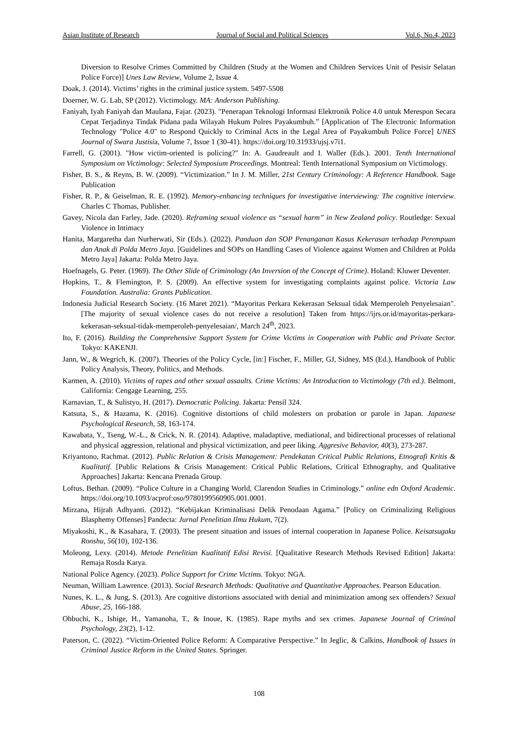Asian Institute of Research Journal of Social and Political Sciences Vol.6, No.4, 2023
Diversion to Resolve Crimes Committed by Children (Study at the Women and Children Services Unit of Pesisir Selatan Police Force)] Unes Law Review, Volume 2, Issue 4.
Doak, J. (2014). Victims’ rights in the criminal justice system. 5497-5508
Doerner, W. G. Lab, SP (2012). Victimology. MA: Anderson Publishing.
Faniyah, Iyah Faniyah dan Maulana, Fajar. (2023). "Penerapan Teknologi Informasi Elektronik Police 4.0 untuk Merespon Secara Cepat Terjadinya Tindak Pidana pada Wilayah Hukum Polres Payakumbuh.” [Application of The Electronic Information Technology "Police 4.0" to Respond Quickly to Criminal Acts in the Legal Area of Payakumbuh Police Force] UNES Journal of Swara Justisia, Volume 7, Issue 1 (30-41). https://doi.org/10.31933/ujsj.v7i1.
Farrell, G. (2001). "How victim-oriented is policing?" In: A. Gaudreault and I. Waller (Eds.). 2001. Tenth International Symposium on Victimology: Selected Symposium Proceedings. Montreal: Tenth International Symposium on Victimology.
Fisher, B. S., & Reyns, B. W. (2009). “Victimization.” In J. M. Miller, 21st Century Criminology: A Reference Handbook. Sage Publication
Fisher, R. P., & Geiselman, R. E. (1992). Memory-enhancing techniques for investigative interviewing: The cognitive interview. Charles C Thomas, Publisher.
Gavey, Nicola dan Farley, Jade. (2020). Reframing sexual violence as “sexual harm” in New Zealand policy. Routledge: Sexual Violence in Intimacy
Hanita, Margaretha dan Nurherwati, Sir (Eds.). (2022). Panduan dan SOP Penanganan Kasus Kekerasan terhadap Perempuan dan Anak di Polda Metro Jaya. [Guidelines and SOPs on Handling Cases of Violence against Women and Children at Polda Metro Jaya] Jakarta: Polda Metro Jaya.
Hoefnagels, G. Peter. (1969). The Other Slide of Criminology (An Inversion of the Concept of Crime). Holand: Kluwer Deventer.
Hopkins, T., & Flemington, P. S. (2009). An effective system for investigating complaints against police. Victoria Law Foundation. Australia: Grants Publication.
Indonesia Judicial Research Society. (16 Maret 2021). “Mayoritas Perkara Kekerasan Seksual tidak Memperoleh Penyelesaian". [The majority of sexual violence cases do not receive a resolution] Taken from https://ijrs.or.id/mayoritas-perkara-kekerasan-seksual-tidak-memperoleh-penyelesaian/, March 24<sup>th</sup>, 2023.
Ito, F. (2016). Building the Comprehensive Support System for Crime Victims in Cooperation with Public and Private Sector. Tokyo: KAKENJI.
Jann, W., & Wegrich, K. (2007). Theories of the Policy Cycle, [in:] Fischer, F., Miller, GJ, Sidney, MS (Ed.), Handbook of Public Policy Analysis, Theory, Politics, and Methods.
Karmen, A. (2010). Victims of rapes and other sexual assaults. Crime Victims: An Introduction to Victimology (7th ed.). Belmont, California: Cengage Learning, 255.
Karnavian, T., & Sulistyo, H. (2017). Democratic Policing. Jakarta: Pensil 324.
Katsuta, S., & Hazama, K. (2016). Cognitive distortions of child molesters on probation or parole in Japan. Japanese Psychological Research, 58, 163-174.
Kawabata, Y., Tseng, W.-L., & Crick, N. R. (2014). Adaptive, maladaptive, mediational, and bidirectional processes of relational and physical aggression, relational and physical victimization, and peer liking. Aggresive Behavior, 40(3), 273-287.
Kriyantono, Rachmat. (2012). Public Relation & Crisis Management: Pendekatan Critical Public Relations, Etnografi Kritis & Kualitatif. [Public Relations & Crisis Management: Critical Public Relations, Critical Ethnography, and Qualitative Approaches] Jakarta: Kencana Prenada Group.
Loftus, Bethan. (2009). “Police Culture in a Changing World, Clarendon Studies in Criminology.” online edn Oxford Academic. https://doi.org/10.1093/acprof:oso/9780199560905.001.0001.
Mirzana, Hijrah Adhyanti. (2012). “Kebijakan Kriminalisasi Delik Penodaan Agama.” [Policy on Criminalizing Religious Blasphemy Offenses] Pandecta: Jurnal Penelitian Ilmu Hukum, 7(2).
Miyakoshi, K., & Kasahara, T. (2003). The present situation and issues of internal cooperation in Japanese Police. Keisatsugaku Ronshu, 56(10), 102-136.
Moleong, Lexy. (2014). Metode Penelitian Kualitatif Edisi Revisi. [Qualitative Research Methods Revised Edition] Jakarta: Remaja Rosda Karya.
National Police Agency. (2023). Police Support for Crime Victims. Tokyo: NGA.
Neuman, William Lawrence. (2013). Social Research Methods: Qualitative and Quantitative Approaches. Pearson Education.
Nunes, K. L., & Jung, S. (2013). Are cognitive distortions associated with denial and minimization among sex offenders? Sexual Abuse, 25, 166-188.
Ohbuchi, K., Ishige, H., Yamanoha, T., & Inoue, K. (1985). Rape myths and sex crimes. Japanese Journal of Criminal Psychology, 23(2), 1-12.
Paterson, C. (2022). “Victim-Oriented Police Reform: A Comparative Perspective.” In Jeglic, & Calkins, Handbook of Issues in Criminal Justice Reform in the United States. Springer.
108